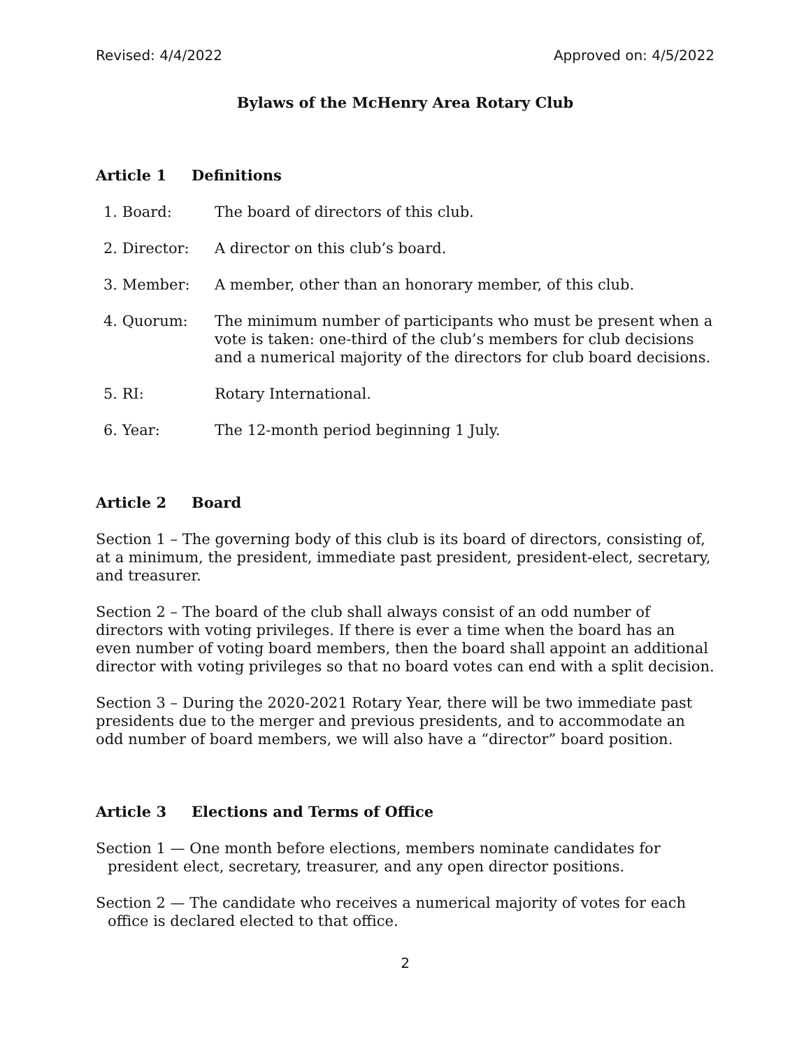Revised: 4/4/2022 Approved on: 4/5/2022
Bylaws of the McHenry Area Rotary Club
Article 1 Definitions
1. Board: The board of directors of this club.
2. Director: A director on this club’s board.
3. Member: A member, other than an honorary member, of this club.
4. Quorum: The minimum number of participants who must be present when a vote is taken: one-third of the club’s members for club decisions and a numerical majority of the directors for club board decisions.
5. RI: Rotary International.
6. Year: The 12-month period beginning 1 July.
Article 2 Board
Section 1 – The governing body of this club is its board of directors, consisting of, at a minimum, the president, immediate past president, president-elect, secretary, and treasurer.
Section 2 – The board of the club shall always consist of an odd number of directors with voting privileges. If there is ever a time when the board has an even number of voting board members, then the board shall appoint an additional director with voting privileges so that no board votes can end with a split decision.
Section 3 – During the 2020-2021 Rotary Year, there will be two immediate past presidents due to the merger and previous presidents, and to accommodate an odd number of board members, we will also have a “director” board position.
Article 3 Elections and Terms of Office
Section 1 — One month before elections, members nominate candidates for president elect, secretary, treasurer, and any open director positions.
Section 2 — The candidate who receives a numerical majority of votes for each office is declared elected to that office.
2